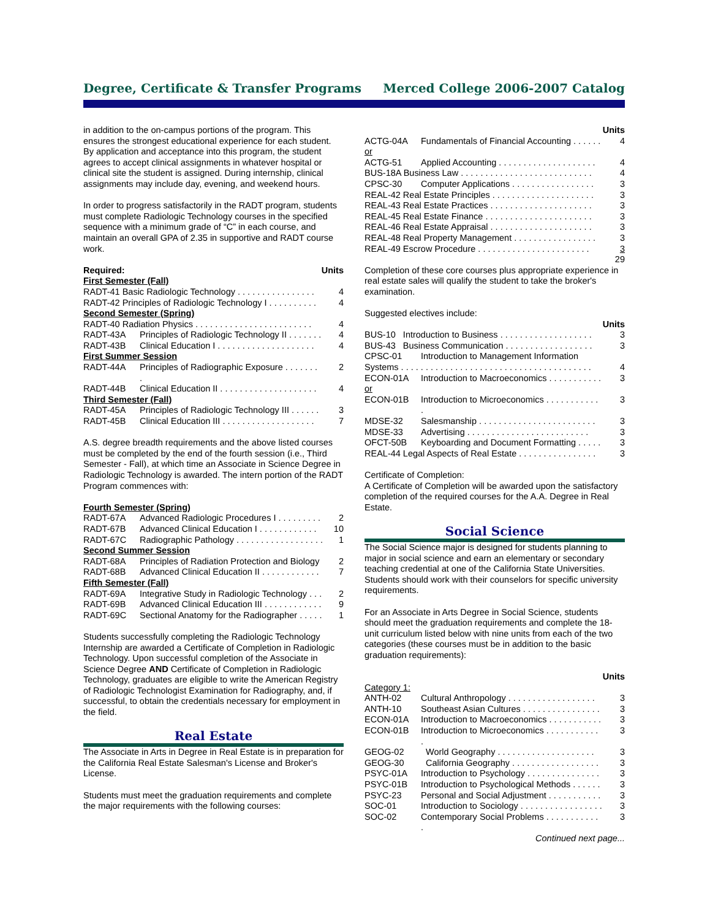Degree, Certificate & Transfer Programs Merced College 2006-2007 Catalog
in addition to the on-campus portions of the program. This ensures the strongest educational experience for each student. By application and acceptance into this program, the student agrees to accept clinical assignments in whatever hospital or clinical site the student is assigned. During internship, clinical assignments may include day, evening, and weekend hours.
In order to progress satisfactorily in the RADT program, students must complete Radiologic Technology courses in the specified sequence with a minimum grade of “C” in each course, and maintain an overall GPA of 2.35 in supportive and RADT course work.
| Required: | | Units |
| --- | --- | --- |
| First Semester (Fall) | | |
| RADT-41 Basic Radiologic Technology . . . . . . . . . . . . . . . . | | 4 |
| RADT-42 Principles of Radiologic Technology I . . . . . . . . . . | | 4 |
| Second Semester (Spring) | | |
| RADT-40 Radiation Physics . . . . . . . . . . . . . . . . . . . . . . . . | | 4 |
| RADT-43A | Principles of Radiologic Technology II . . . . . . . | 4 |
| RADT-43B | Clinical Education I . . . . . . . . . . . . . . . . . . . . | 4 |
| First Summer Session | | |
| RADT-44A | Principles of Radiographic Exposure . . . . . . . . | 2 |
| RADT-44B | Clinical Education II . . . . . . . . . . . . . . . . . . . . | 4 |
| Third Semester (Fall) | | |
| RADT-45A | Principles of Radiologic Technology III . . . . . . | 3 |
| RADT-45B | Clinical Education III . . . . . . . . . . . . . . . . . . . | 7 |
A.S. degree breadth requirements and the above listed courses must be completed by the end of the fourth session (i.e., Third Semester - Fall), at which time an Associate in Science Degree in Radiologic Technology is awarded. The intern portion of the RADT Program commences with:
| Fourth Semester (Spring) | | |
| RADT-67A | Advanced Radiologic Procedures I . . . . . . . . . | 2 |
| RADT-67B | Advanced Clinical Education I . . . . . . . . . . . . | 10 |
| RADT-67C | Radiographic Pathology . . . . . . . . . . . . . . . . . . | 1 |
| Second Summer Session | | |
| RADT-68A | Principles of Radiation Protection and Biology | 2 |
| RADT-68B | Advanced Clinical Education II . . . . . . . . . . . . | 7 |
| Fifth Semester (Fall) | | |
| RADT-69A | Integrative Study in Radiologic Technology . . . | 2 |
| RADT-69B | Advanced Clinical Education III . . . . . . . . . . . . | 9 |
| RADT-69C | Sectional Anatomy for the Radiographer . . . . . | 1 |
Students successfully completing the Radiologic Technology Internship are awarded a Certificate of Completion in Radiologic Technology. Upon successful completion of the Associate in Science Degree AND Certificate of Completion in Radiologic Technology, graduates are eligible to write the American Registry of Radiologic Technologist Examination for Radiography, and, if successful, to obtain the credentials necessary for employment in the field.
Real Estate
The Associate in Arts in Degree in Real Estate is in preparation for the California Real Estate Salesman's License and Broker's License.
Students must meet the graduation requirements and complete the major requirements with the following courses:
| | | Units |
| --- | --- | --- |
| ACTG-04A | Fundamentals of Financial Accounting . . . . . . | 4 |
| or | | |
| ACTG-51 | Applied Accounting . . . . . . . . . . . . . . . . . . . . | 4 |
| BUS-18A Business Law . . . . . . . . . . . . . . . . . . . . . . . . . . . | | 4 |
| CPSC-30 | Computer Applications . . . . . . . . . . . . . . . . . | 3 |
| REAL-42 Real Estate Principles . . . . . . . . . . . . . . . . . . . . . | | 3 |
| REAL-43 Real Estate Practices . . . . . . . . . . . . . . . . . . . . . | | 3 |
| REAL-45 Real Estate Finance . . . . . . . . . . . . . . . . . . . . . . | | 3 |
| REAL-46 Real Estate Appraisal . . . . . . . . . . . . . . . . . . . . . | | 3 |
| REAL-48 Real Property Management . . . . . . . . . . . . . . . . . | | 3 |
| REAL-49 Escrow Procedure . . . . . . . . . . . . . . . . . . . . . . . | | 3 |
| | | 29 |
Completion of these core courses plus appropriate experience in real estate sales will qualify the student to take the broker's examination.
Suggested electives include:
| | | Units |
| --- | --- | --- |
| BUS-10 Introduction to Business . . . . . . . . . . . . . . . . . . . | | 3 |
| BUS-43 Business Communication . . . . . . . . . . . . . . . . . . | | 3 |
| CPSC-01 | Introduction to Management Information | |
| Systems . . . . . . . . . . . . . . . . . . . . . . . . . . . . . . . . . . . . . . . | | 4 |
| ECON-01A | Introduction to Macroeconomics . . . . . . . . . . . | 3 |
| or | | |
| ECON-01B | Introduction to Microeconomics . . . . . . . . . . . . | 3 |
| MDSE-32 | Salesmanship . . . . . . . . . . . . . . . . . . . . . . . . | 3 |
| MDSE-33 | Advertising . . . . . . . . . . . . . . . . . . . . . . . . . | 3 |
| OFCT-50B | Keyboarding and Document Formatting . . . . . | 3 |
| REAL-44 Legal Aspects of Real Estate . . . . . . . . . . . . . . . . | | 3 |
Certificate of Completion:
A Certificate of Completion will be awarded upon the satisfactory completion of the required courses for the A.A. Degree in Real Estate.
Social Science
The Social Science major is designed for students planning to major in social science and earn an elementary or secondary teaching credential at one of the California State Universities. Students should work with their counselors for specific university requirements.
For an Associate in Arts Degree in Social Science, students should meet the graduation requirements and complete the 18-unit curriculum listed below with nine units from each of the two categories (these courses must be in addition to the basic graduation requirements):
| | | Units |
| --- | --- | --- |
| Category 1: | | |
| ANTH-02 | Cultural Anthropology . . . . . . . . . . . . . . . . . . | 3 |
| ANTH-10 | Southeast Asian Cultures . . . . . . . . . . . . . . . . | 3 |
| ECON-01A | Introduction to Macroeconomics . . . . . . . . . . . | 3 |
| ECON-01B | Introduction to Microeconomics . . . . . . . . . . . . | 3 |
| GEOG-02 | World Geography . . . . . . . . . . . . . . . . . . . . | 3 |
| GEOG-30 | California Geography . . . . . . . . . . . . . . . . . . | 3 |
| PSYC-01A | Introduction to Psychology . . . . . . . . . . . . . . . | 3 |
| PSYC-01B | Introduction to Psychological Methods . . . . . . | 3 |
| PSYC-23 | Personal and Social Adjustment . . . . . . . . . . . | 3 |
| SOC-01 | Introduction to Sociology . . . . . . . . . . . . . . . . . | 3 |
| SOC-02 | Contemporary Social Problems . . . . . . . . . . . . | 3 |
Continued next page...